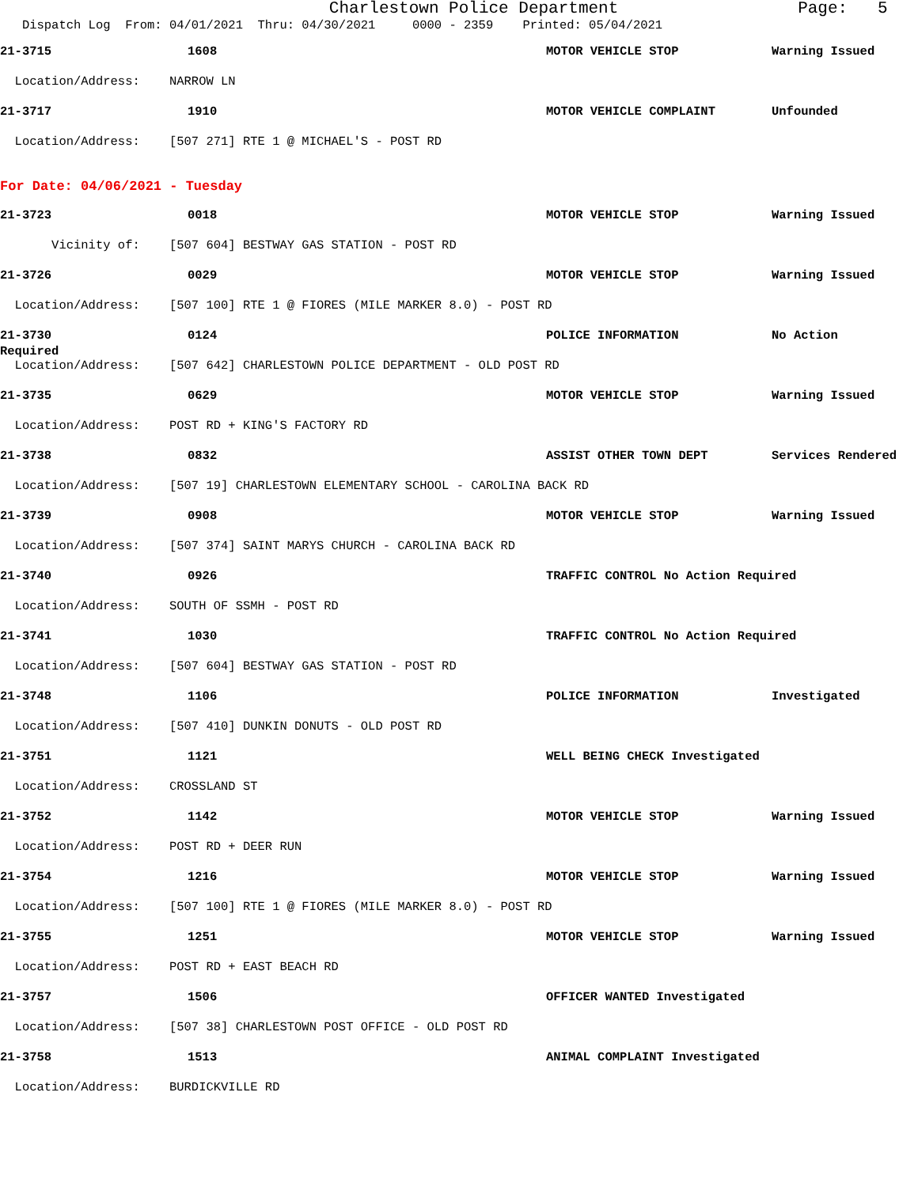Charlestown Police Department Page: 5
Dispatch Log From: 04/01/2021 Thru: 04/30/2021 0000 - 2359 Printed: 05/04/2021
21-3715 1608 MOTOR VEHICLE STOP Warning Issued
Location/Address: NARROW LN
21-3717 1910 MOTOR VEHICLE COMPLAINT Unfounded
Location/Address: [507 271] RTE 1 @ MICHAEL'S - POST RD
For Date: 04/06/2021 - Tuesday
21-3723 0018 MOTOR VEHICLE STOP Warning Issued
Vicinity of: [507 604] BESTWAY GAS STATION - POST RD
21-3726 0029 MOTOR VEHICLE STOP Warning Issued
Location/Address: [507 100] RTE 1 @ FIORES (MILE MARKER 8.0) - POST RD
21-3730 0124 POLICE INFORMATION No Action
Required
Location/Address: [507 642] CHARLESTOWN POLICE DEPARTMENT - OLD POST RD
21-3735 0629 MOTOR VEHICLE STOP Warning Issued
Location/Address: POST RD + KING'S FACTORY RD
21-3738 0832 ASSIST OTHER TOWN DEPT Services Rendered
Location/Address: [507 19] CHARLESTOWN ELEMENTARY SCHOOL - CAROLINA BACK RD
21-3739 0908 MOTOR VEHICLE STOP Warning Issued
Location/Address: [507 374] SAINT MARYS CHURCH - CAROLINA BACK RD
21-3740 0926 TRAFFIC CONTROL No Action Required
Location/Address: SOUTH OF SSMH - POST RD
21-3741 1030 TRAFFIC CONTROL No Action Required
Location/Address: [507 604] BESTWAY GAS STATION - POST RD
21-3748 1106 POLICE INFORMATION Investigated
Location/Address: [507 410] DUNKIN DONUTS - OLD POST RD
21-3751 1121 WELL BEING CHECK Investigated
Location/Address: CROSSLAND ST
21-3752 1142 MOTOR VEHICLE STOP Warning Issued
Location/Address: POST RD + DEER RUN
21-3754 1216 MOTOR VEHICLE STOP Warning Issued
Location/Address: [507 100] RTE 1 @ FIORES (MILE MARKER 8.0) - POST RD
21-3755 1251 MOTOR VEHICLE STOP Warning Issued
Location/Address: POST RD + EAST BEACH RD
21-3757 1506 OFFICER WANTED Investigated
Location/Address: [507 38] CHARLESTOWN POST OFFICE - OLD POST RD
21-3758 1513 ANIMAL COMPLAINT Investigated
Location/Address: BURDICKVILLE RD